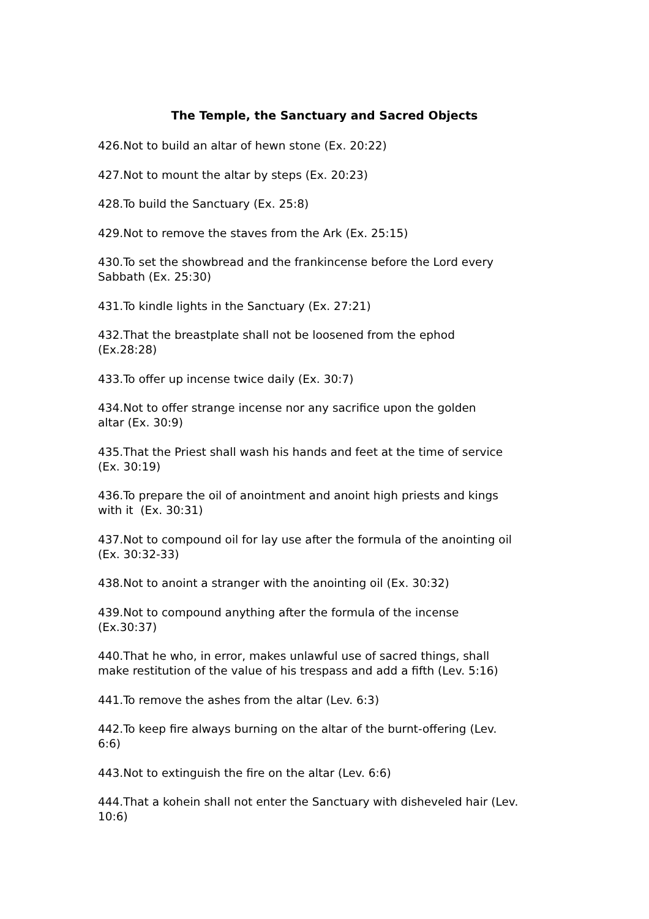The Temple, the Sanctuary and Sacred Objects
426.Not to build an altar of hewn stone (Ex. 20:22)
427.Not to mount the altar by steps (Ex. 20:23)
428.To build the Sanctuary (Ex. 25:8)
429.Not to remove the staves from the Ark (Ex. 25:15)
430.To set the showbread and the frankincense before the Lord every
Sabbath (Ex. 25:30)
431.To kindle lights in the Sanctuary (Ex. 27:21)
432.That the breastplate shall not be loosened from the ephod
(Ex.28:28)
433.To offer up incense twice daily (Ex. 30:7)
434.Not to offer strange incense nor any sacrifice upon the golden
altar (Ex. 30:9)
435.That the Priest shall wash his hands and feet at the time of service
(Ex. 30:19)
436.To prepare the oil of anointment and anoint high priests and kings
with it (Ex. 30:31)
437.Not to compound oil for lay use after the formula of the anointing oil
(Ex. 30:32-33)
438.Not to anoint a stranger with the anointing oil (Ex. 30:32)
439.Not to compound anything after the formula of the incense
(Ex.30:37)
440.That he who, in error, makes unlawful use of sacred things, shall
make restitution of the value of his trespass and add a fifth (Lev. 5:16)
441.To remove the ashes from the altar (Lev. 6:3)
442.To keep fire always burning on the altar of the burnt-offering (Lev.
6:6)
443.Not to extinguish the fire on the altar (Lev. 6:6)
444.That a kohein shall not enter the Sanctuary with disheveled hair (Lev.
10:6)